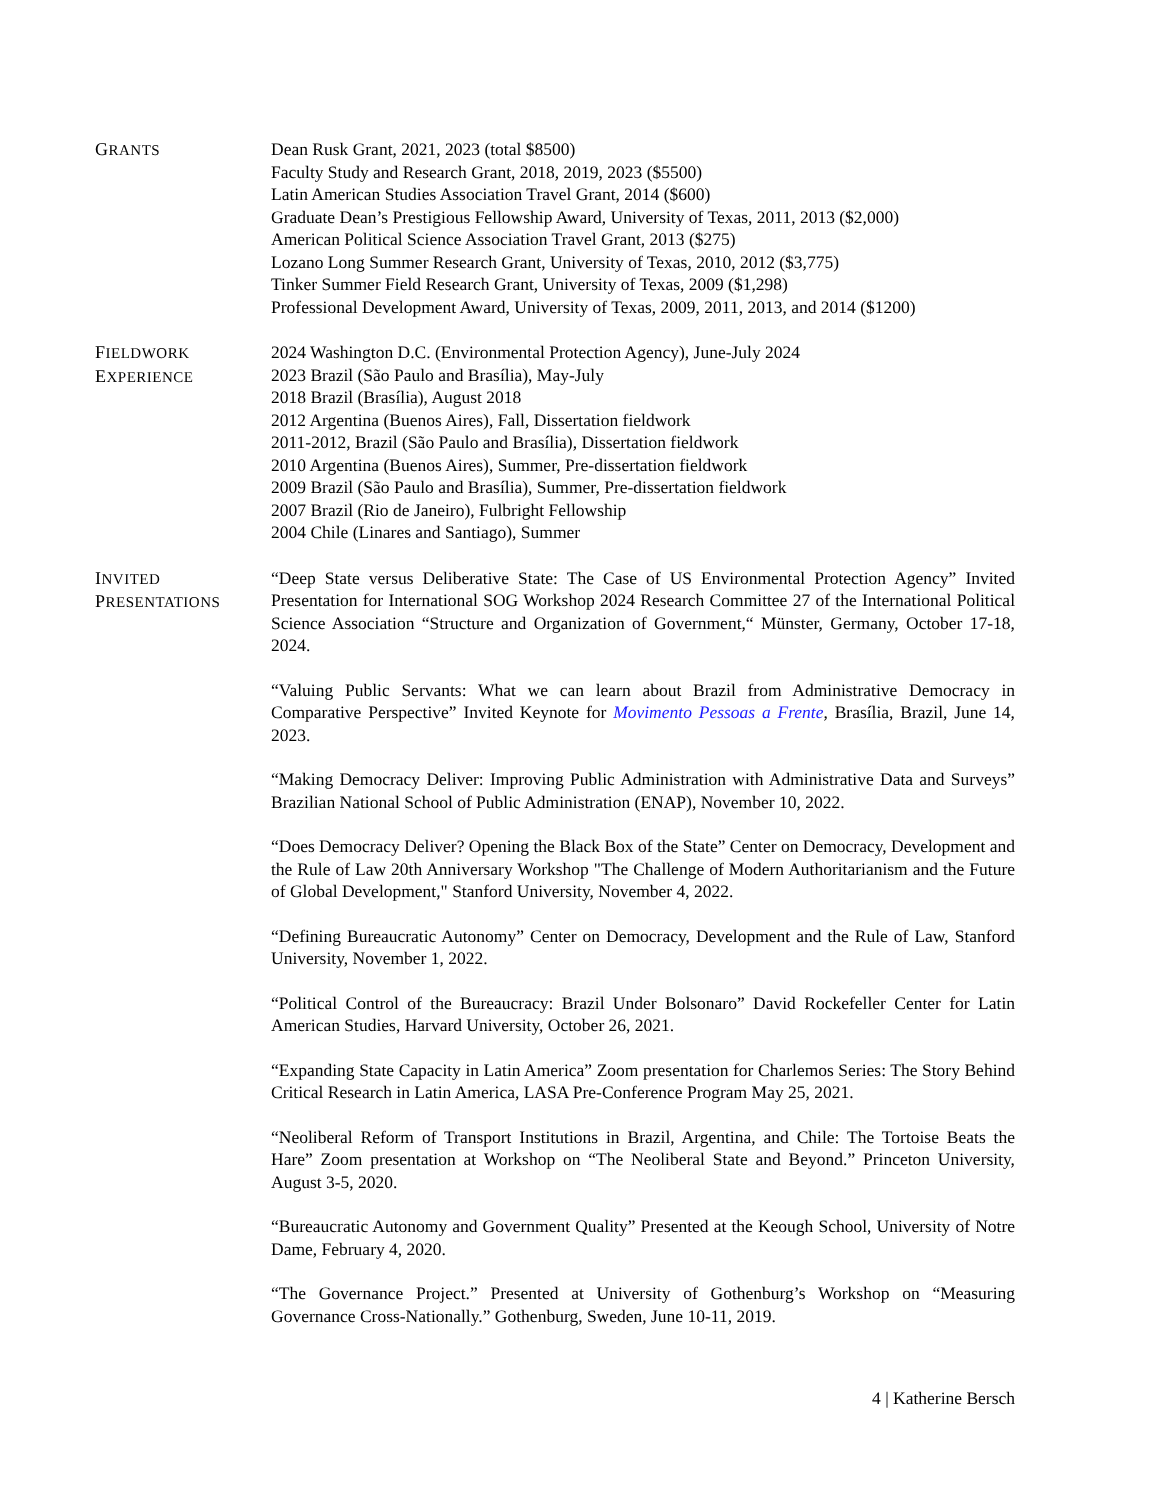GRANTS
Dean Rusk Grant, 2021, 2023 (total $8500)
Faculty Study and Research Grant, 2018, 2019, 2023 ($5500)
Latin American Studies Association Travel Grant, 2014 ($600)
Graduate Dean’s Prestigious Fellowship Award, University of Texas, 2011, 2013 ($2,000)
American Political Science Association Travel Grant, 2013 ($275)
Lozano Long Summer Research Grant, University of Texas, 2010, 2012 ($3,775)
Tinker Summer Field Research Grant, University of Texas, 2009 ($1,298)
Professional Development Award, University of Texas, 2009, 2011, 2013, and 2014 ($1200)
FIELDWORK
EXPERIENCE
2024 Washington D.C. (Environmental Protection Agency), June-July 2024
2023 Brazil (São Paulo and Brasília), May-July
2018 Brazil (Brasília), August 2018
2012 Argentina (Buenos Aires), Fall, Dissertation fieldwork
2011-2012, Brazil (São Paulo and Brasília), Dissertation fieldwork
2010 Argentina (Buenos Aires), Summer, Pre-dissertation fieldwork
2009 Brazil (São Paulo and Brasília), Summer, Pre-dissertation fieldwork
2007 Brazil (Rio de Janeiro), Fulbright Fellowship
2004 Chile (Linares and Santiago), Summer
INVITED
PRESENTATIONS
“Deep State versus Deliberative State: The Case of US Environmental Protection Agency” Invited Presentation for International SOG Workshop 2024 Research Committee 27 of the International Political Science Association “Structure and Organization of Government,“ Münster, Germany, October 17-18, 2024.
“Valuing Public Servants: What we can learn about Brazil from Administrative Democracy in Comparative Perspective” Invited Keynote for Movimento Pessoas a Frente, Brasília, Brazil, June 14, 2023.
“Making Democracy Deliver: Improving Public Administration with Administrative Data and Surveys” Brazilian National School of Public Administration (ENAP), November 10, 2022.
“Does Democracy Deliver? Opening the Black Box of the State” Center on Democracy, Development and the Rule of Law 20th Anniversary Workshop "The Challenge of Modern Authoritarianism and the Future of Global Development," Stanford University, November 4, 2022.
“Defining Bureaucratic Autonomy” Center on Democracy, Development and the Rule of Law, Stanford University, November 1, 2022.
“Political Control of the Bureaucracy: Brazil Under Bolsonaro” David Rockefeller Center for Latin American Studies, Harvard University, October 26, 2021.
“Expanding State Capacity in Latin America” Zoom presentation for Charlemos Series: The Story Behind Critical Research in Latin America, LASA Pre-Conference Program May 25, 2021.
“Neoliberal Reform of Transport Institutions in Brazil, Argentina, and Chile: The Tortoise Beats the Hare” Zoom presentation at Workshop on “The Neoliberal State and Beyond.” Princeton University, August 3-5, 2020.
“Bureaucratic Autonomy and Government Quality” Presented at the Keough School, University of Notre Dame, February 4, 2020.
“The Governance Project.” Presented at University of Gothenburg’s Workshop on “Measuring Governance Cross-Nationally.” Gothenburg, Sweden, June 10-11, 2019.
4 | Katherine Bersch